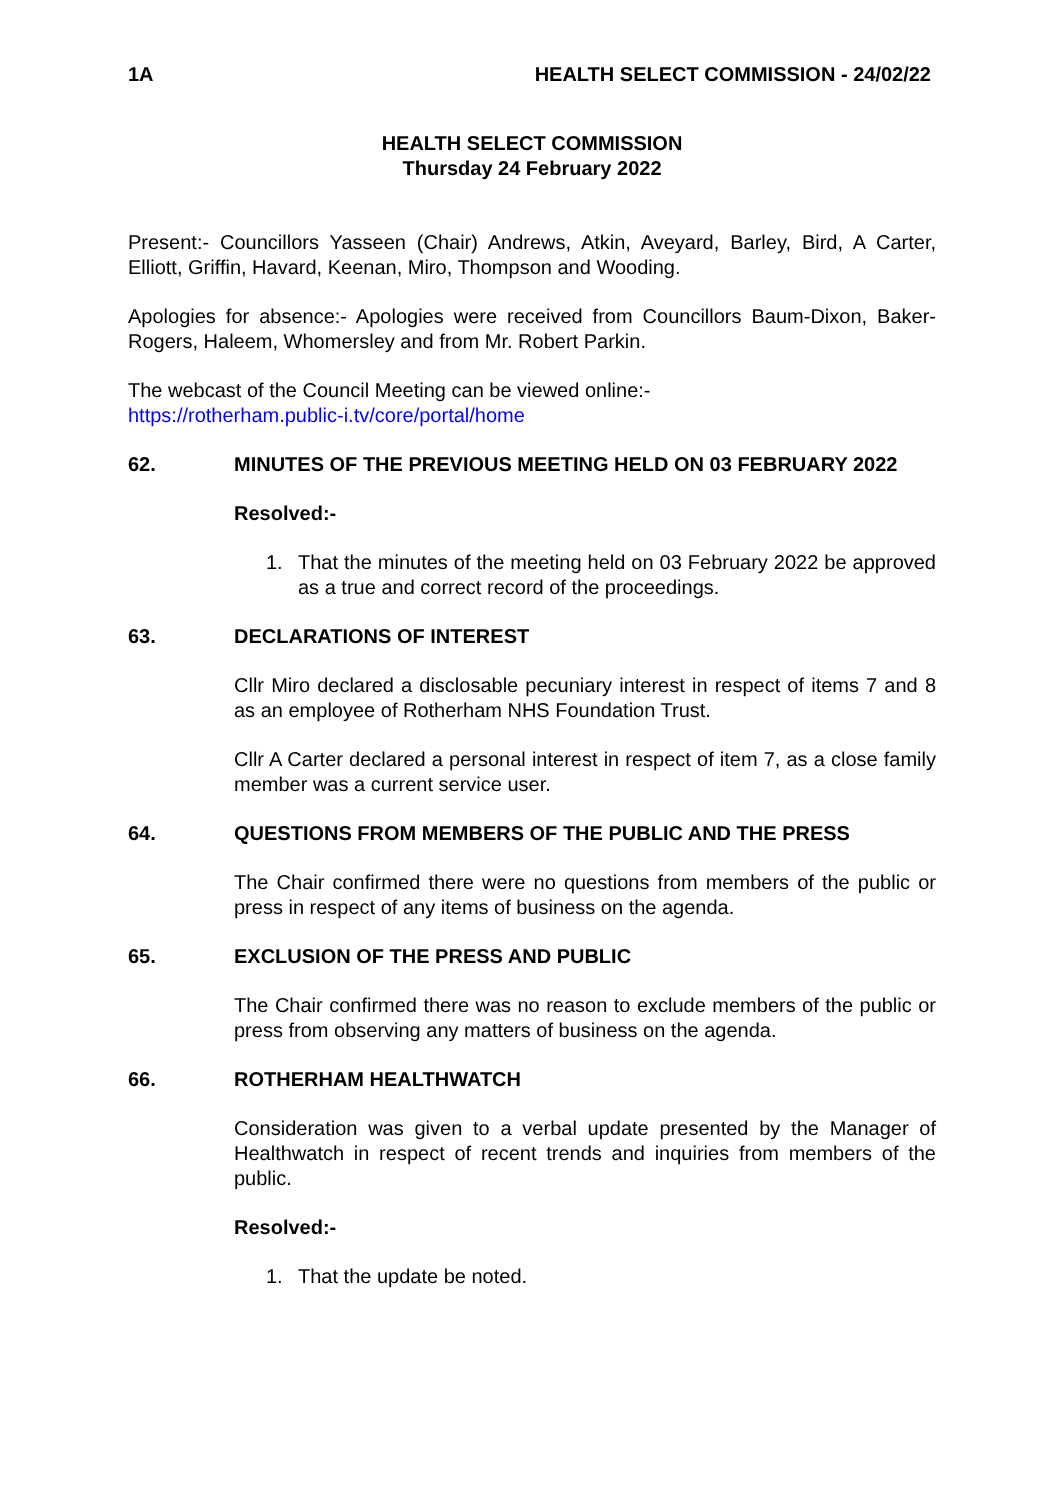1A HEALTH SELECT COMMISSION - 24/02/22
HEALTH SELECT COMMISSION
Thursday 24 February 2022
Present:- Councillors Yasseen (Chair) Andrews, Atkin, Aveyard, Barley, Bird, A Carter, Elliott, Griffin, Havard, Keenan, Miro, Thompson and Wooding.
Apologies for absence:- Apologies were received from Councillors Baum-Dixon, Baker-Rogers, Haleem, Whomersley and from Mr. Robert Parkin.
The webcast of the Council Meeting can be viewed online:-
https://rotherham.public-i.tv/core/portal/home
62. MINUTES OF THE PREVIOUS MEETING HELD ON 03 FEBRUARY 2022
Resolved:-
1. That the minutes of the meeting held on 03 February 2022 be approved as a true and correct record of the proceedings.
63. DECLARATIONS OF INTEREST
Cllr Miro declared a disclosable pecuniary interest in respect of items 7 and 8 as an employee of Rotherham NHS Foundation Trust.
Cllr A Carter declared a personal interest in respect of item 7, as a close family member was a current service user.
64. QUESTIONS FROM MEMBERS OF THE PUBLIC AND THE PRESS
The Chair confirmed there were no questions from members of the public or press in respect of any items of business on the agenda.
65. EXCLUSION OF THE PRESS AND PUBLIC
The Chair confirmed there was no reason to exclude members of the public or press from observing any matters of business on the agenda.
66. ROTHERHAM HEALTHWATCH
Consideration was given to a verbal update presented by the Manager of Healthwatch in respect of recent trends and inquiries from members of the public.
Resolved:-
1. That the update be noted.